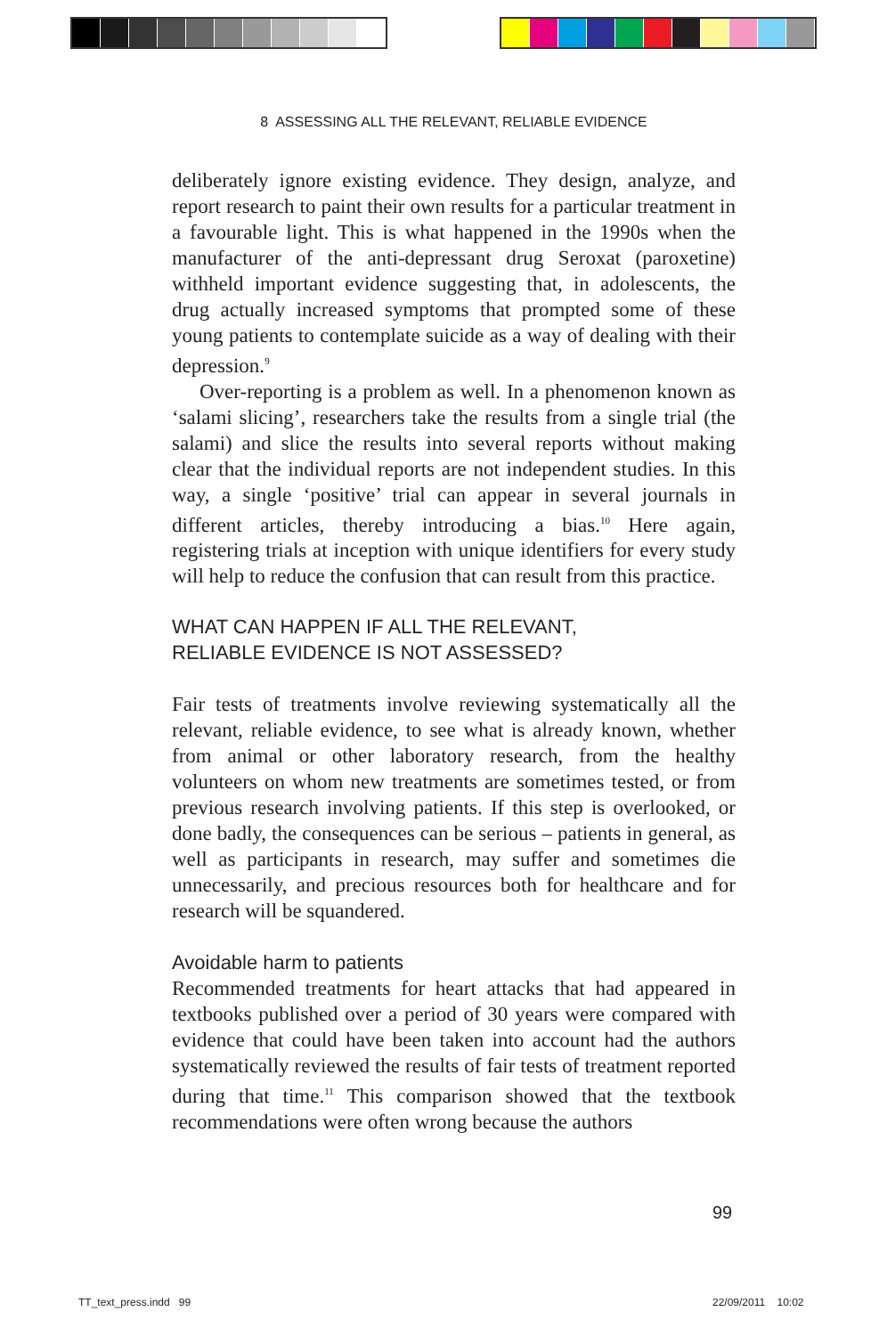8 ASSESSING ALL THE RELEVANT, RELIABLE EVIDENCE
deliberately ignore existing evidence. They design, analyze, and report research to paint their own results for a particular treatment in a favourable light. This is what happened in the 1990s when the manufacturer of the anti-depressant drug Seroxat (paroxetine) withheld important evidence suggesting that, in adolescents, the drug actually increased symptoms that prompted some of these young patients to contemplate suicide as a way of dealing with their depression.<sup>9</sup>
Over-reporting is a problem as well. In a phenomenon known as ‘salami slicing’, researchers take the results from a single trial (the salami) and slice the results into several reports without making clear that the individual reports are not independent studies. In this way, a single ‘positive’ trial can appear in several journals in different articles, thereby introducing a bias.<sup>10</sup> Here again, registering trials at inception with unique identifiers for every study will help to reduce the confusion that can result from this practice.
WHAT CAN HAPPEN IF ALL THE RELEVANT,
RELIABLE EVIDENCE IS NOT ASSESSED?
Fair tests of treatments involve reviewing systematically all the relevant, reliable evidence, to see what is already known, whether from animal or other laboratory research, from the healthy volunteers on whom new treatments are sometimes tested, or from previous research involving patients. If this step is overlooked, or done badly, the consequences can be serious – patients in general, as well as participants in research, may suffer and sometimes die unnecessarily, and precious resources both for healthcare and for research will be squandered.
Avoidable harm to patients
Recommended treatments for heart attacks that had appeared in textbooks published over a period of 30 years were compared with evidence that could have been taken into account had the authors systematically reviewed the results of fair tests of treatment reported during that time.<sup>11</sup> This comparison showed that the textbook recommendations were often wrong because the authors
99
TT_text_press.indd 99 22/09/2011 10:02